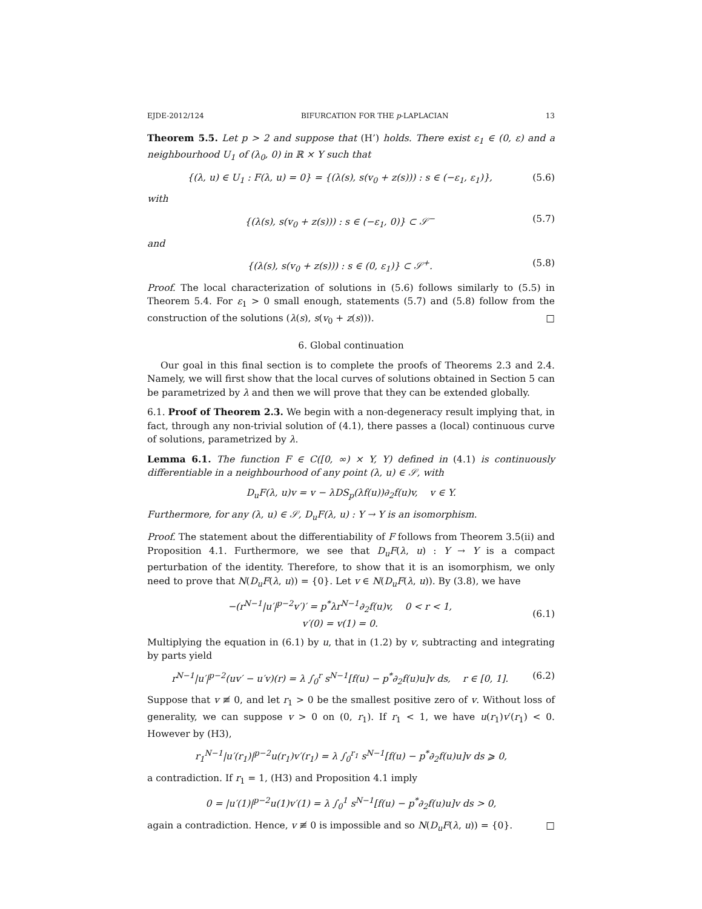EJDE-2012/124 BIFURCATION FOR THE p-LAPLACIAN 13
Theorem 5.5. Let p > 2 and suppose that (H’) holds. There exist ε<sub>1</sub> ∈ (0, ε) and a neighbourhood U<sub>1</sub> of (λ<sub>0</sub>, 0) in ℝ × Y such that
{(λ, u) ∈ U<sub>1</sub> : F(λ, u) = 0} = {(λ(s), s(v<sub>0</sub> + z(s))) : s ∈ (−ε<sub>1</sub>, ε<sub>1</sub>)}, (5.6)
with
{(λ(s), s(v<sub>0</sub> + z(s))) : s ∈ (−ε<sub>1</sub>, 0)} ⊂ 𝒮<sup>−</sup> (5.7)
and
{(λ(s), s(v<sub>0</sub> + z(s))) : s ∈ (0, ε<sub>1</sub>)} ⊂ 𝒮<sup>+</sup>. (5.8)
Proof. The local characterization of solutions in (5.6) follows similarly to (5.5) in Theorem 5.4. For ε<sub>1</sub> > 0 small enough, statements (5.7) and (5.8) follow from the construction of the solutions (λ(s), s(v<sub>0</sub> + z(s))). □
6. Global continuation
Our goal in this final section is to complete the proofs of Theorems 2.3 and 2.4. Namely, we will first show that the local curves of solutions obtained in Section 5 can be parametrized by λ and then we will prove that they can be extended globally.
6.1. Proof of Theorem 2.3. We begin with a non-degeneracy result implying that, in fact, through any non-trivial solution of (4.1), there passes a (local) continuous curve of solutions, parametrized by λ.
Lemma 6.1. The function F ∈ C([0, ∞) × Y, Y) defined in (4.1) is continuously differentiable in a neighbourhood of any point (λ, u) ∈ 𝒮, with
D<sub>u</sub>F(λ, u)v = v − λDS<sub>p</sub>(λf(u))∂<sub>2</sub>f(u)v, v ∈ Y.
Furthermore, for any (λ, u) ∈ 𝒮, D<sub>u</sub>F(λ, u) : Y → Y is an isomorphism.
Proof. The statement about the differentiability of F follows from Theorem 3.5(ii) and Proposition 4.1. Furthermore, we see that D<sub>u</sub>F(λ, u) : Y → Y is a compact perturbation of the identity. Therefore, to show that it is an isomorphism, we only need to prove that N(D<sub>u</sub>F(λ, u)) = {0}. Let v ∈ N(D<sub>u</sub>F(λ, u)). By (3.8), we have
−(r<sup>N−1</sup>|u′|<sup>p−2</sup>v′)′ = p<sup>*</sup>λr<sup>N−1</sup>∂<sub>2</sub>f(u)v, 0 < r < 1,
v′(0) = v(1) = 0. (6.1)
Multiplying the equation in (6.1) by u, that in (1.2) by v, subtracting and integrating by parts yield
r<sup>N−1</sup>|u′|<sup>p−2</sup>(uv′ − u′v)(r) = λ ∫<sub>0</sub><sup>r</sup> s<sup>N−1</sup>[f(u) − p<sup>*</sup>∂<sub>2</sub>f(u)u]v ds, r ∈ [0, 1]. (6.2)
Suppose that v ≢ 0, and let r<sub>1</sub> > 0 be the smallest positive zero of v. Without loss of generality, we can suppose v > 0 on (0, r<sub>1</sub>). If r<sub>1</sub> < 1, we have u(r<sub>1</sub>)v′(r<sub>1</sub>) < 0. However by (H3),
r<sub>1</sub><sup>N−1</sup>|u′(r<sub>1</sub>)|<sup>p−2</sup>u(r<sub>1</sub>)v′(r<sub>1</sub>) = λ ∫<sub>0</sub><sup>r<sub>1</sub></sup> s<sup>N−1</sup>[f(u) − p<sup>*</sup>∂<sub>2</sub>f(u)u]v ds ⩾ 0,
a contradiction. If r<sub>1</sub> = 1, (H3) and Proposition 4.1 imply
0 = |u′(1)|<sup>p−2</sup>u(1)v′(1) = λ ∫<sub>0</sub><sup>1</sup> s<sup>N−1</sup>[f(u) − p<sup>*</sup>∂<sub>2</sub>f(u)u]v ds > 0,
again a contradiction. Hence, v ≢ 0 is impossible and so N(D<sub>u</sub>F(λ, u)) = {0}. □